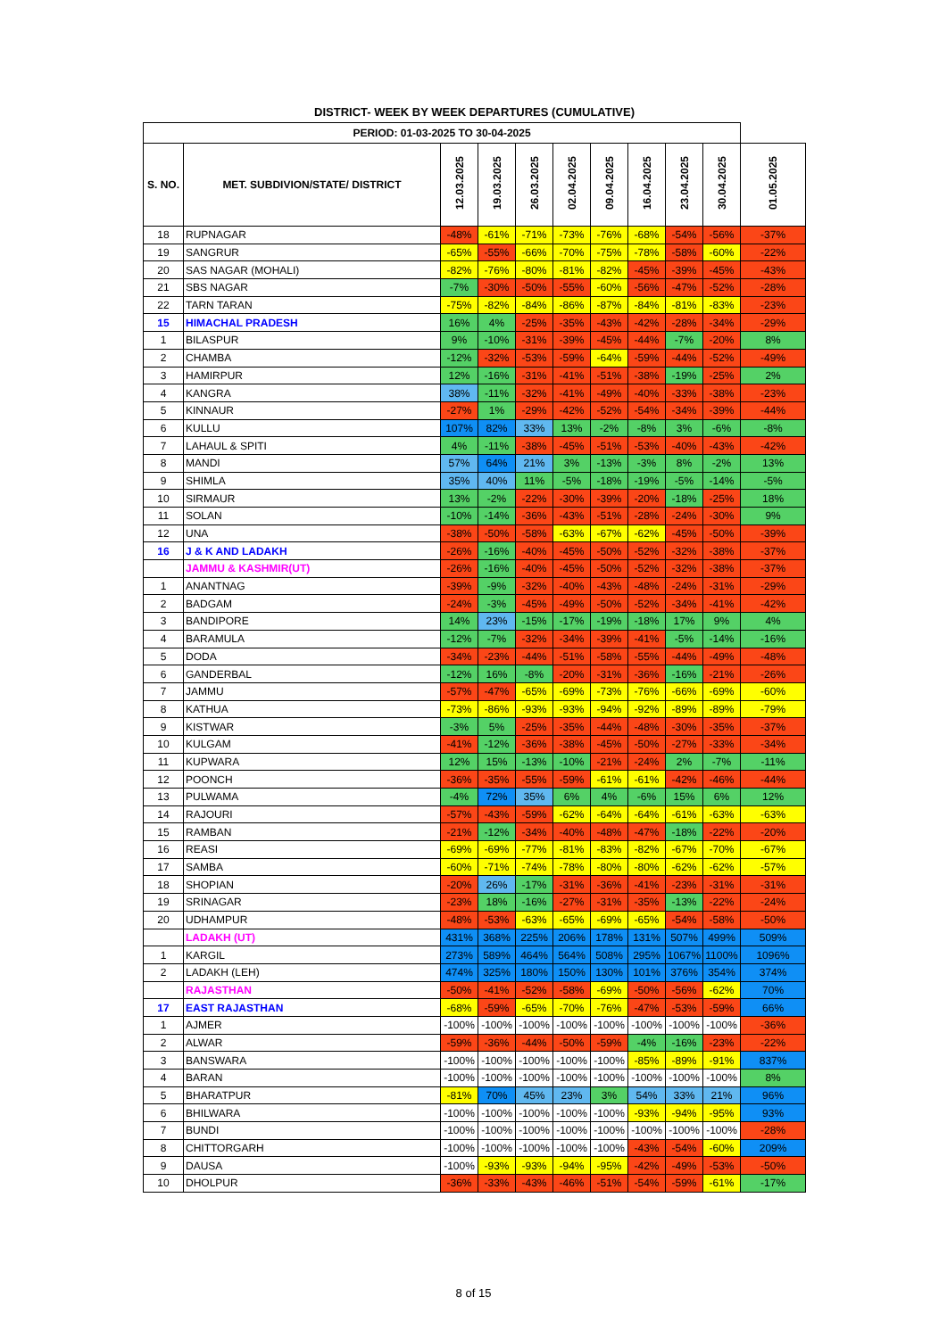DISTRICT- WEEK BY WEEK DEPARTURES (CUMULATIVE)
| PERIOD: 01-03-2025 TO 30-04-2025 | | | | | | | | | | |
| --- | --- | --- | --- | --- | --- | --- | --- | --- | --- | --- |
| S. NO. | MET. SUBDIVION/STATE/ DISTRICT | 12.03.2025 | 19.03.2025 | 26.03.2025 | 02.04.2025 | 09.04.2025 | 16.04.2025 | 23.04.2025 | 30.04.2025 | 01.05.2025 |
| 18 | RUPNAGAR | -48% | -61% | -71% | -73% | -76% | -68% | -54% | -56% | -37% |
| 19 | SANGRUR | -65% | -55% | -66% | -70% | -75% | -78% | -58% | -60% | -22% |
| 20 | SAS NAGAR (MOHALI) | -82% | -76% | -80% | -81% | -82% | -45% | -39% | -45% | -43% |
| 21 | SBS NAGAR | -7% | -30% | -50% | -55% | -60% | -56% | -47% | -52% | -28% |
| 22 | TARN TARAN | -75% | -82% | -84% | -86% | -87% | -84% | -81% | -83% | -23% |
| 15 | HIMACHAL PRADESH | 16% | 4% | -25% | -35% | -43% | -42% | -28% | -34% | -29% |
| 1 | BILASPUR | 9% | -10% | -31% | -39% | -45% | -44% | -7% | -20% | 8% |
| 2 | CHAMBA | -12% | -32% | -53% | -59% | -64% | -59% | -44% | -52% | -49% |
| 3 | HAMIRPUR | 12% | -16% | -31% | -41% | -51% | -38% | -19% | -25% | 2% |
| 4 | KANGRA | 38% | -11% | -32% | -41% | -49% | -40% | -33% | -38% | -23% |
| 5 | KINNAUR | -27% | 1% | -29% | -42% | -52% | -54% | -34% | -39% | -44% |
| 6 | KULLU | 107% | 82% | 33% | 13% | -2% | -8% | 3% | -6% | -8% |
| 7 | LAHAUL & SPITI | 4% | -11% | -38% | -45% | -51% | -53% | -40% | -43% | -42% |
| 8 | MANDI | 57% | 64% | 21% | 3% | -13% | -3% | 8% | -2% | 13% |
| 9 | SHIMLA | 35% | 40% | 11% | -5% | -18% | -19% | -5% | -14% | -5% |
| 10 | SIRMAUR | 13% | -2% | -22% | -30% | -39% | -20% | -18% | -25% | 18% |
| 11 | SOLAN | -10% | -14% | -36% | -43% | -51% | -28% | -24% | -30% | 9% |
| 12 | UNA | -38% | -50% | -58% | -63% | -67% | -62% | -45% | -50% | -39% |
| 16 | J & K AND LADAKH | -26% | -16% | -40% | -45% | -50% | -52% | -32% | -38% | -37% |
| | JAMMU & KASHMIR(UT) | -26% | -16% | -40% | -45% | -50% | -52% | -32% | -38% | -37% |
| 1 | ANANTNAG | -39% | -9% | -32% | -40% | -43% | -48% | -24% | -31% | -29% |
| 2 | BADGAM | -24% | -3% | -45% | -49% | -50% | -52% | -34% | -41% | -42% |
| 3 | BANDIPORE | 14% | 23% | -15% | -17% | -19% | -18% | 17% | 9% | 4% |
| 4 | BARAMULA | -12% | -7% | -32% | -34% | -39% | -41% | -5% | -14% | -16% |
| 5 | DODA | -34% | -23% | -44% | -51% | -58% | -55% | -44% | -49% | -48% |
| 6 | GANDERBAL | -12% | 16% | -8% | -20% | -31% | -36% | -16% | -21% | -26% |
| 7 | JAMMU | -57% | -47% | -65% | -69% | -73% | -76% | -66% | -69% | -60% |
| 8 | KATHUA | -73% | -86% | -93% | -93% | -94% | -92% | -89% | -89% | -79% |
| 9 | KISTWAR | -3% | 5% | -25% | -35% | -44% | -48% | -30% | -35% | -37% |
| 10 | KULGAM | -41% | -12% | -36% | -38% | -45% | -50% | -27% | -33% | -34% |
| 11 | KUPWARA | 12% | 15% | -13% | -10% | -21% | -24% | 2% | -7% | -11% |
| 12 | POONCH | -36% | -35% | -55% | -59% | -61% | -61% | -42% | -46% | -44% |
| 13 | PULWAMA | -4% | 72% | 35% | 6% | 4% | -6% | 15% | 6% | 12% |
| 14 | RAJOURI | -57% | -43% | -59% | -62% | -64% | -64% | -61% | -63% | -63% |
| 15 | RAMBAN | -21% | -12% | -34% | -40% | -48% | -47% | -18% | -22% | -20% |
| 16 | REASI | -69% | -69% | -77% | -81% | -83% | -82% | -67% | -70% | -67% |
| 17 | SAMBA | -60% | -71% | -74% | -78% | -80% | -80% | -62% | -62% | -57% |
| 18 | SHOPIAN | -20% | 26% | -17% | -31% | -36% | -41% | -23% | -31% | -31% |
| 19 | SRINAGAR | -23% | 18% | -16% | -27% | -31% | -35% | -13% | -22% | -24% |
| 20 | UDHAMPUR | -48% | -53% | -63% | -65% | -69% | -65% | -54% | -58% | -50% |
| | LADAKH (UT) | 431% | 368% | 225% | 206% | 178% | 131% | 507% | 499% | 509% |
| 1 | KARGIL | 273% | 589% | 464% | 564% | 508% | 295% | 1067% | 1100% | 1096% |
| 2 | LADAKH (LEH) | 474% | 325% | 180% | 150% | 130% | 101% | 376% | 354% | 374% |
| | RAJASTHAN | -50% | -41% | -52% | -58% | -69% | -50% | -56% | -62% | 70% |
| 17 | EAST RAJASTHAN | -68% | -59% | -65% | -70% | -76% | -47% | -53% | -59% | 66% |
| 1 | AJMER | -100% | -100% | -100% | -100% | -100% | -100% | -100% | -100% | -36% |
| 2 | ALWAR | -59% | -36% | -44% | -50% | -59% | -4% | -16% | -23% | -22% |
| 3 | BANSWARA | -100% | -100% | -100% | -100% | -100% | -85% | -89% | -91% | 837% |
| 4 | BARAN | -100% | -100% | -100% | -100% | -100% | -100% | -100% | -100% | 8% |
| 5 | BHARATPUR | -81% | 70% | 45% | 23% | 3% | 54% | 33% | 21% | 96% |
| 6 | BHILWARA | -100% | -100% | -100% | -100% | -100% | -93% | -94% | -95% | 93% |
| 7 | BUNDI | -100% | -100% | -100% | -100% | -100% | -100% | -100% | -100% | -28% |
| 8 | CHITTORGARH | -100% | -100% | -100% | -100% | -100% | -43% | -54% | -60% | 209% |
| 9 | DAUSA | -100% | -93% | -93% | -94% | -95% | -42% | -49% | -53% | -50% |
| 10 | DHOLPUR | -36% | -33% | -43% | -46% | -51% | -54% | -59% | -61% | -17% |
8 of 15